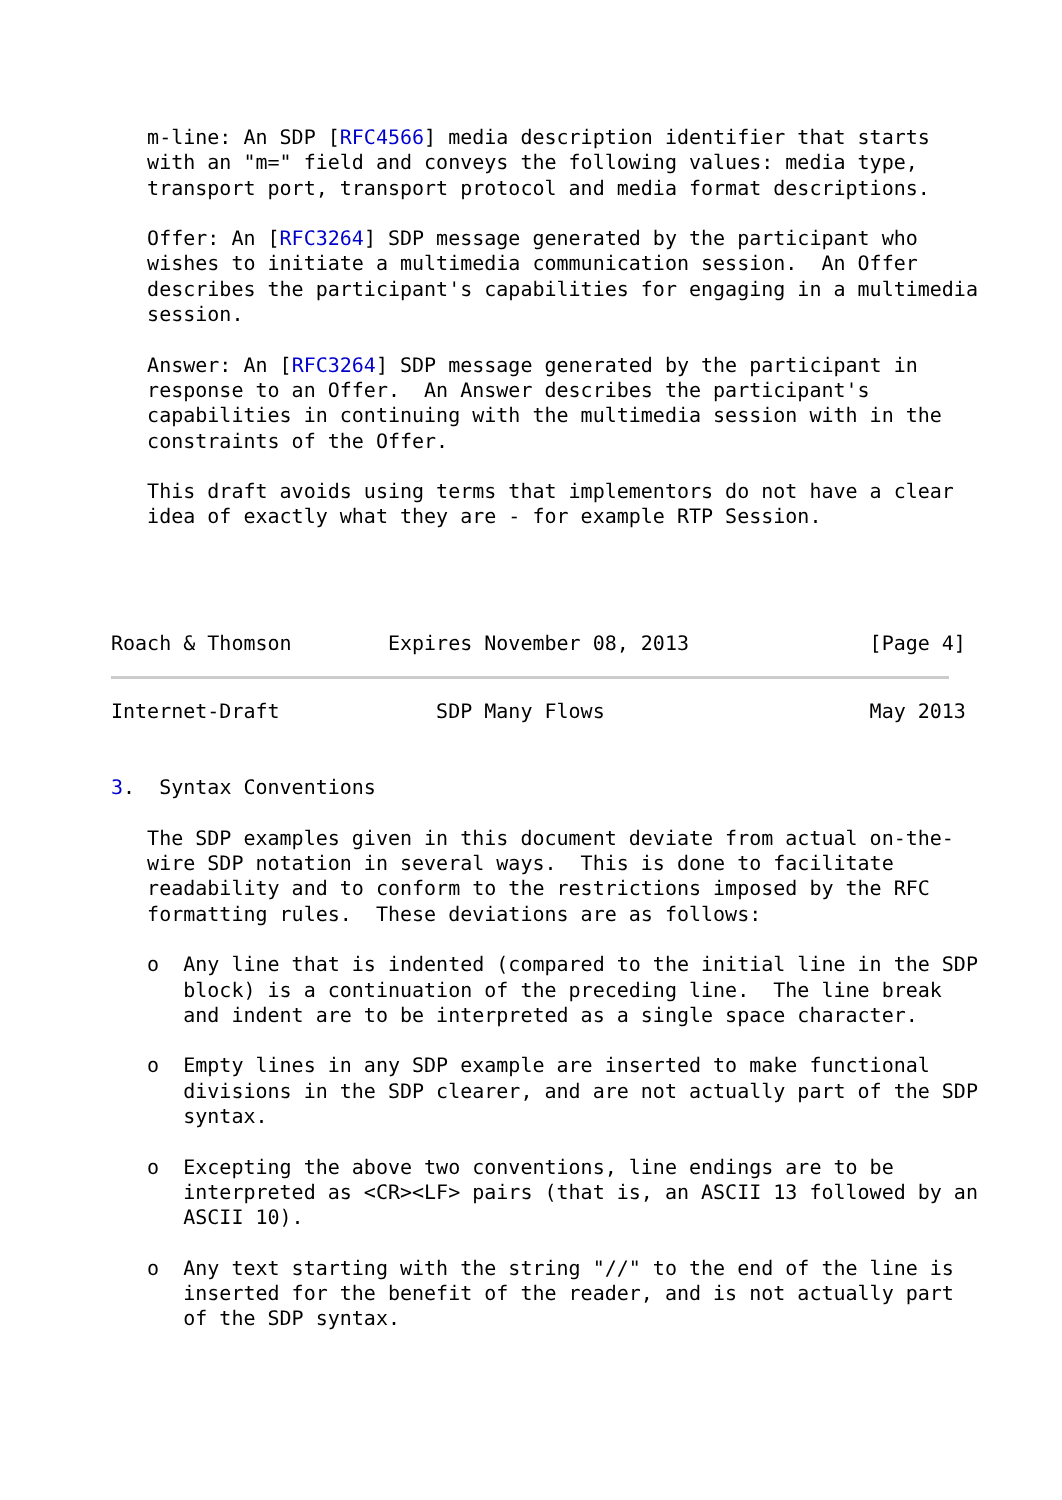m-line: An SDP [RFC4566] media description identifier that starts
   with an "m=" field and conveys the following values: media type,
   transport port, transport protocol and media format descriptions.

   Offer: An [RFC3264] SDP message generated by the participant who
   wishes to initiate a multimedia communication session.  An Offer
   describes the participant's capabilities for engaging in a multimedia
   session.

   Answer: An [RFC3264] SDP message generated by the participant in
   response to an Offer.  An Answer describes the participant's
   capabilities in continuing with the multimedia session with in the
   constraints of the Offer.

   This draft avoids using terms that implementors do not have a clear
   idea of exactly what they are - for example RTP Session.




Roach & Thomson        Expires November 08, 2013               [Page 4]
Internet-Draft             SDP Many Flows                      May 2013


3.  Syntax Conventions

   The SDP examples given in this document deviate from actual on-the-
   wire SDP notation in several ways.  This is done to facilitate
   readability and to conform to the restrictions imposed by the RFC
   formatting rules.  These deviations are as follows:

   o  Any line that is indented (compared to the initial line in the SDP
      block) is a continuation of the preceding line.  The line break
      and indent are to be interpreted as a single space character.

   o  Empty lines in any SDP example are inserted to make functional
      divisions in the SDP clearer, and are not actually part of the SDP
      syntax.

   o  Excepting the above two conventions, line endings are to be
      interpreted as <CR><LF> pairs (that is, an ASCII 13 followed by an
      ASCII 10).

   o  Any text starting with the string "//" to the end of the line is
      inserted for the benefit of the reader, and is not actually part
      of the SDP syntax.